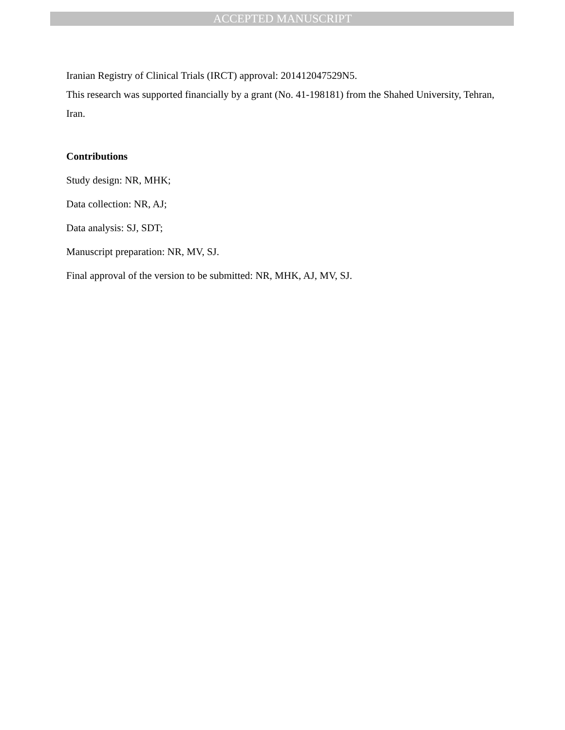ACCEPTED MANUSCRIPT
Iranian Registry of Clinical Trials (IRCT) approval: 201412047529N5.
This research was supported financially by a grant (No. 41-198181) from the Shahed University, Tehran, Iran.
Contributions
Study design: NR, MHK;
Data collection: NR, AJ;
Data analysis: SJ, SDT;
Manuscript preparation: NR, MV, SJ.
Final approval of the version to be submitted: NR, MHK, AJ, MV, SJ.